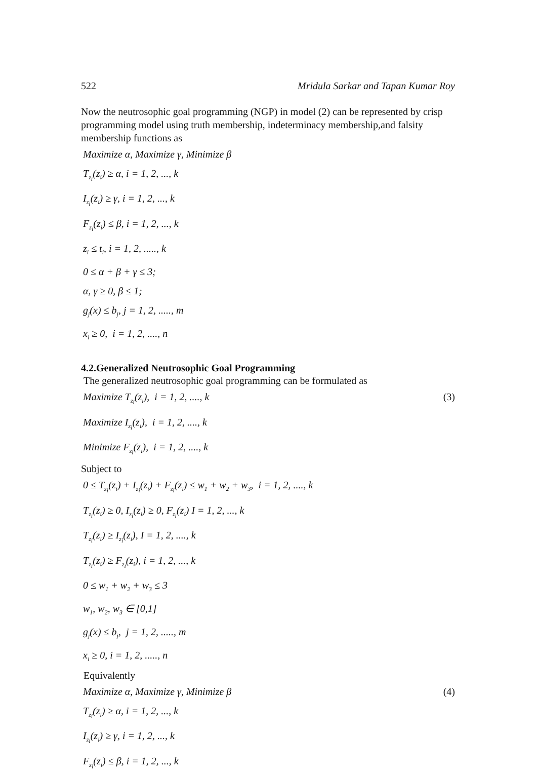522 Mridula Sarkar and Tapan Kumar Roy
Now the neutrosophic goal programming (NGP) in model (2) can be represented by crisp programming model using truth membership, indeterminacy membership,and falsity membership functions as
Maximize α, Maximize γ, Minimize β
T<sub>z<sub>i</sub></sub>(z<sub>i</sub>) ≥ α, i = 1, 2, ..., k
I<sub>z<sub>i</sub></sub>(z<sub>i</sub>) ≥ γ, i = 1, 2, ..., k
F<sub>z<sub>i</sub></sub>(z<sub>i</sub>) ≤ β, i = 1, 2, ..., k
z<sub>i</sub> ≤ t<sub>i</sub>, i = 1, 2, ....., k
0 ≤ α + β + γ ≤ 3;
α, γ ≥ 0, β ≤ 1;
g<sub>j</sub>(x) ≤ b<sub>j</sub>, j = 1, 2, ....., m
x<sub>i</sub> ≥ 0, i = 1, 2, ...., n
4.2.Generalized Neutrosophic Goal Programming
The generalized neutrosophic goal programming can be formulated as
Maximize T<sub>z<sub>i</sub></sub>(z<sub>i</sub>), i = 1, 2, ...., k (3)
Maximize I<sub>z<sub>i</sub></sub>(z<sub>i</sub>), i = 1, 2, ...., k
Minimize F<sub>z<sub>i</sub></sub>(z<sub>i</sub>), i = 1, 2, ...., k
Subject to
0 ≤ T<sub>z<sub>i</sub></sub>(z<sub>i</sub>) + I<sub>z<sub>i</sub></sub>(z<sub>i</sub>) + F<sub>z<sub>i</sub></sub>(z<sub>i</sub>) ≤ w<sub>1</sub> + w<sub>2</sub> + w<sub>3</sub>, i = 1, 2, ...., k
T<sub>z<sub>i</sub></sub>(z<sub>i</sub>) ≥ 0, I<sub>z<sub>i</sub></sub>(z<sub>i</sub>) ≥ 0, F<sub>z<sub>i</sub></sub>(z<sub>i</sub>) I = 1, 2, ..., k
T<sub>z<sub>i</sub></sub>(z<sub>i</sub>) ≥ I<sub>z<sub>i</sub></sub>(z<sub>i</sub>), I = 1, 2, ...., k
T<sub>z<sub>i</sub></sub>(z<sub>i</sub>) ≥ F<sub>z<sub>i</sub></sub>(z<sub>i</sub>), i = 1, 2, ..., k
0 ≤ w<sub>1</sub> + w<sub>2</sub> + w<sub>3</sub> ≤ 3
w<sub>1</sub>, w<sub>2</sub>, w<sub>3</sub> ∈ [0,1]
g<sub>j</sub>(x) ≤ b<sub>j</sub>, j = 1, 2, ....., m
x<sub>i</sub> ≥ 0, i = 1, 2, ....., n
Equivalently
Maximize α, Maximize γ, Minimize β (4)
T<sub>z<sub>i</sub></sub>(z<sub>i</sub>) ≥ α, i = 1, 2, ..., k
I<sub>z<sub>i</sub></sub>(z<sub>i</sub>) ≥ γ, i = 1, 2, ..., k
F<sub>z<sub>i</sub></sub>(z<sub>i</sub>) ≤ β, i = 1, 2, ..., k